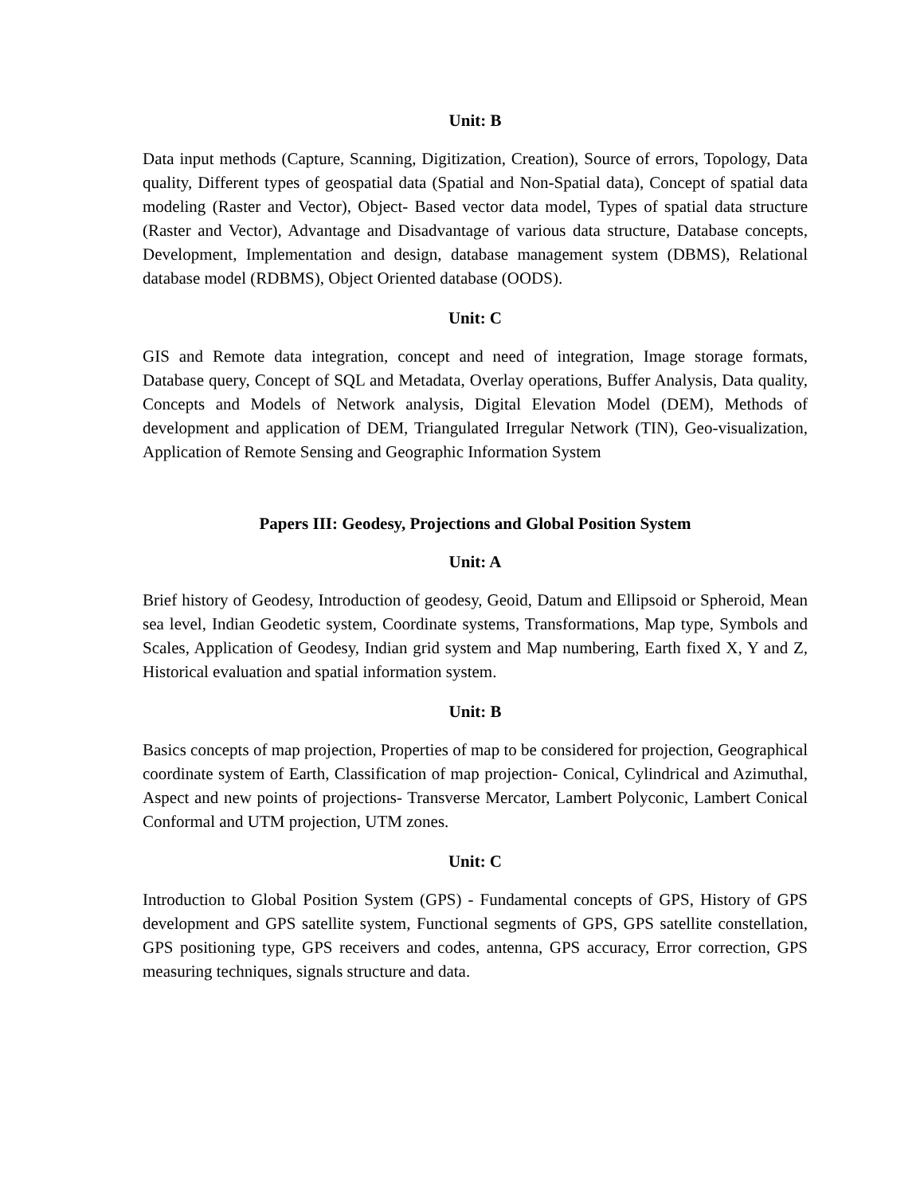Unit: B
Data input methods (Capture, Scanning, Digitization, Creation), Source of errors, Topology, Data quality, Different types of geospatial data (Spatial and Non-Spatial data), Concept of spatial data modeling (Raster and Vector), Object- Based vector data model, Types of spatial data structure (Raster and Vector), Advantage and Disadvantage of various data structure, Database concepts, Development, Implementation and design, database management system (DBMS), Relational database model (RDBMS), Object Oriented database (OODS).
Unit: C
GIS and Remote data integration, concept and need of integration, Image storage formats, Database query, Concept of SQL and Metadata, Overlay operations, Buffer Analysis, Data quality, Concepts and Models of Network analysis, Digital Elevation Model (DEM), Methods of development and application of DEM, Triangulated Irregular Network (TIN), Geo-visualization, Application of Remote Sensing and Geographic Information System
Papers III: Geodesy, Projections and Global Position System
Unit: A
Brief history of Geodesy, Introduction of geodesy, Geoid, Datum and Ellipsoid or Spheroid, Mean sea level, Indian Geodetic system, Coordinate systems, Transformations, Map type, Symbols and Scales, Application of Geodesy, Indian grid system and Map numbering, Earth fixed X, Y and Z, Historical evaluation and spatial information system.
Unit: B
Basics concepts of map projection, Properties of map to be considered for projection, Geographical coordinate system of Earth, Classification of map projection- Conical, Cylindrical and Azimuthal, Aspect and new points of projections- Transverse Mercator, Lambert Polyconic, Lambert Conical Conformal and UTM projection, UTM zones.
Unit: C
Introduction to Global Position System (GPS) - Fundamental concepts of GPS, History of GPS development and GPS satellite system, Functional segments of GPS, GPS satellite constellation, GPS positioning type, GPS receivers and codes, antenna, GPS accuracy, Error correction, GPS measuring techniques, signals structure and data.